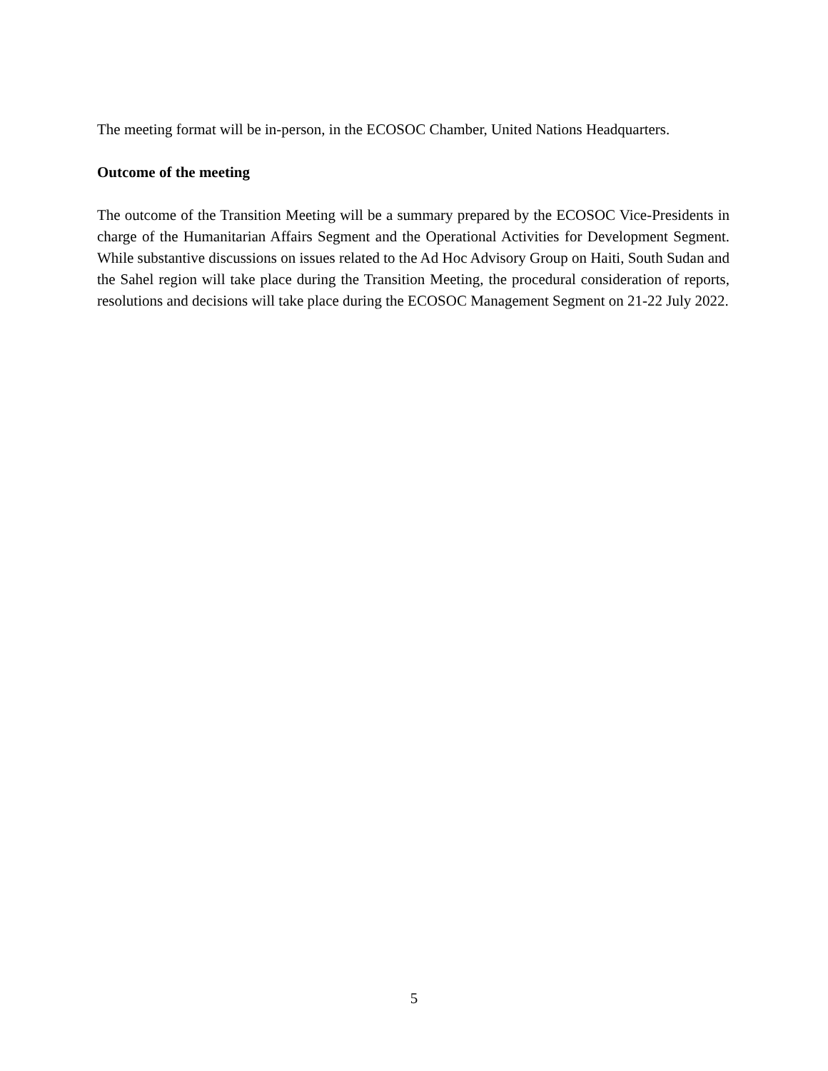The meeting format will be in-person, in the ECOSOC Chamber, United Nations Headquarters.
Outcome of the meeting
The outcome of the Transition Meeting will be a summary prepared by the ECOSOC Vice-Presidents in charge of the Humanitarian Affairs Segment and the Operational Activities for Development Segment. While substantive discussions on issues related to the Ad Hoc Advisory Group on Haiti, South Sudan and the Sahel region will take place during the Transition Meeting, the procedural consideration of reports, resolutions and decisions will take place during the ECOSOC Management Segment on 21-22 July 2022.
5